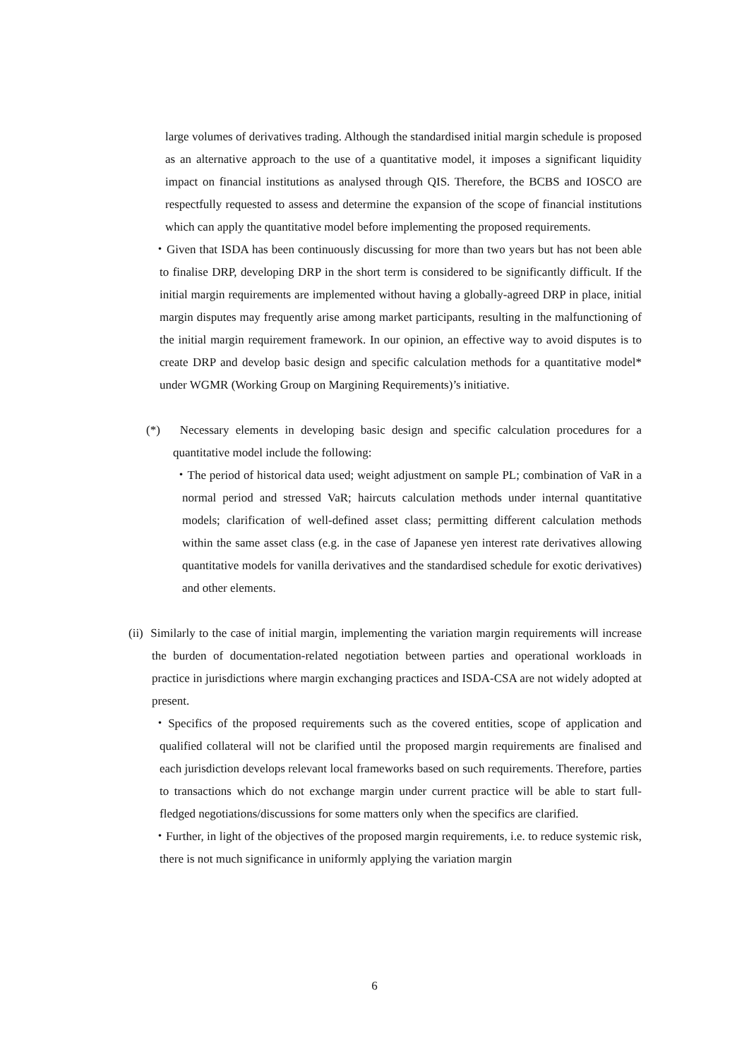large volumes of derivatives trading. Although the standardised initial margin schedule is proposed as an alternative approach to the use of a quantitative model, it imposes a significant liquidity impact on financial institutions as analysed through QIS. Therefore, the BCBS and IOSCO are respectfully requested to assess and determine the expansion of the scope of financial institutions which can apply the quantitative model before implementing the proposed requirements.
・Given that ISDA has been continuously discussing for more than two years but has not been able to finalise DRP, developing DRP in the short term is considered to be significantly difficult. If the initial margin requirements are implemented without having a globally-agreed DRP in place, initial margin disputes may frequently arise among market participants, resulting in the malfunctioning of the initial margin requirement framework. In our opinion, an effective way to avoid disputes is to create DRP and develop basic design and specific calculation methods for a quantitative model* under WGMR (Working Group on Margining Requirements)’s initiative.
(*) Necessary elements in developing basic design and specific calculation procedures for a quantitative model include the following:
・The period of historical data used; weight adjustment on sample PL; combination of VaR in a normal period and stressed VaR; haircuts calculation methods under internal quantitative models; clarification of well-defined asset class; permitting different calculation methods within the same asset class (e.g. in the case of Japanese yen interest rate derivatives allowing quantitative models for vanilla derivatives and the standardised schedule for exotic derivatives) and other elements.
(ii) Similarly to the case of initial margin, implementing the variation margin requirements will increase the burden of documentation-related negotiation between parties and operational workloads in practice in jurisdictions where margin exchanging practices and ISDA-CSA are not widely adopted at present.
・Specifics of the proposed requirements such as the covered entities, scope of application and qualified collateral will not be clarified until the proposed margin requirements are finalised and each jurisdiction develops relevant local frameworks based on such requirements. Therefore, parties to transactions which do not exchange margin under current practice will be able to start full-fledged negotiations/discussions for some matters only when the specifics are clarified.
・Further, in light of the objectives of the proposed margin requirements, i.e. to reduce systemic risk, there is not much significance in uniformly applying the variation margin
6